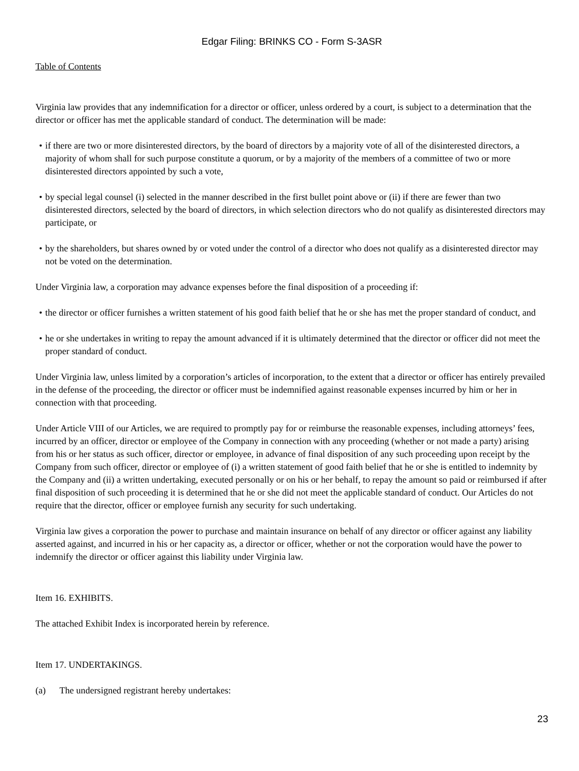Edgar Filing: BRINKS CO - Form S-3ASR
Table of Contents
Virginia law provides that any indemnification for a director or officer, unless ordered by a court, is subject to a determination that the director or officer has met the applicable standard of conduct. The determination will be made:
• if there are two or more disinterested directors, by the board of directors by a majority vote of all of the disinterested directors, a majority of whom shall for such purpose constitute a quorum, or by a majority of the members of a committee of two or more disinterested directors appointed by such a vote,
• by special legal counsel (i) selected in the manner described in the first bullet point above or (ii) if there are fewer than two disinterested directors, selected by the board of directors, in which selection directors who do not qualify as disinterested directors may participate, or
• by the shareholders, but shares owned by or voted under the control of a director who does not qualify as a disinterested director may not be voted on the determination.
Under Virginia law, a corporation may advance expenses before the final disposition of a proceeding if:
• the director or officer furnishes a written statement of his good faith belief that he or she has met the proper standard of conduct, and
• he or she undertakes in writing to repay the amount advanced if it is ultimately determined that the director or officer did not meet the proper standard of conduct.
Under Virginia law, unless limited by a corporation’s articles of incorporation, to the extent that a director or officer has entirely prevailed in the defense of the proceeding, the director or officer must be indemnified against reasonable expenses incurred by him or her in connection with that proceeding.
Under Article VIII of our Articles, we are required to promptly pay for or reimburse the reasonable expenses, including attorneys’ fees, incurred by an officer, director or employee of the Company in connection with any proceeding (whether or not made a party) arising from his or her status as such officer, director or employee, in advance of final disposition of any such proceeding upon receipt by the Company from such officer, director or employee of (i) a written statement of good faith belief that he or she is entitled to indemnity by the Company and (ii) a written undertaking, executed personally or on his or her behalf, to repay the amount so paid or reimbursed if after final disposition of such proceeding it is determined that he or she did not meet the applicable standard of conduct. Our Articles do not require that the director, officer or employee furnish any security for such undertaking.
Virginia law gives a corporation the power to purchase and maintain insurance on behalf of any director or officer against any liability asserted against, and incurred in his or her capacity as, a director or officer, whether or not the corporation would have the power to indemnify the director or officer against this liability under Virginia law.
Item 16. EXHIBITS.
The attached Exhibit Index is incorporated herein by reference.
Item 17. UNDERTAKINGS.
(a) The undersigned registrant hereby undertakes:
23